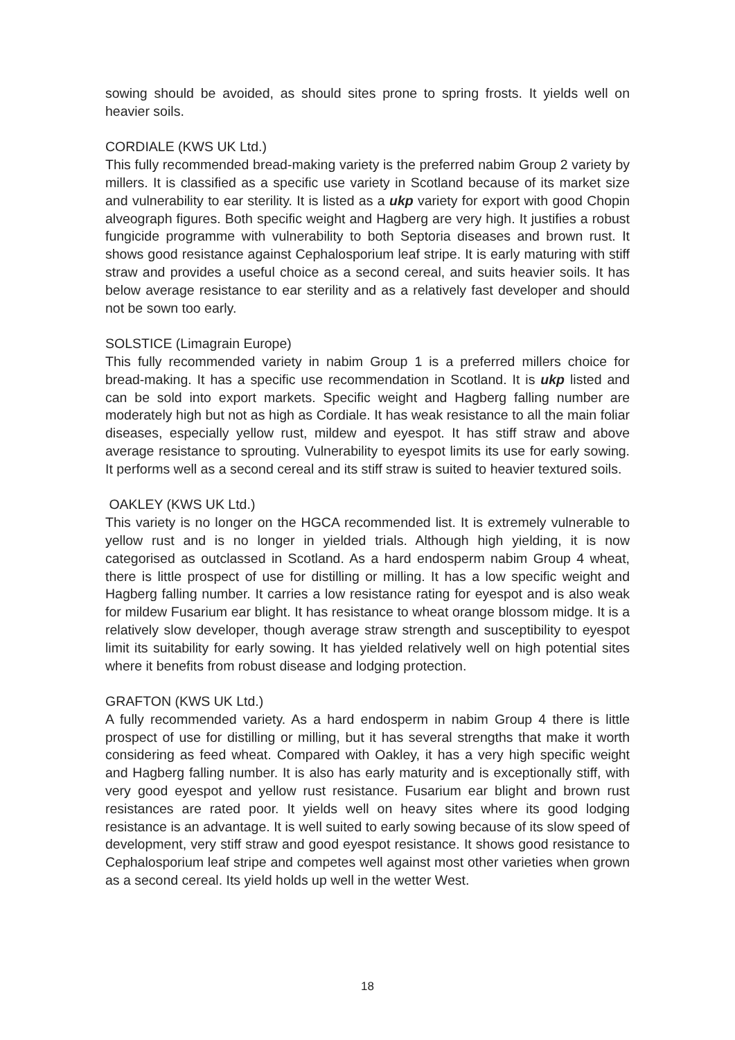sowing should be avoided, as should sites prone to spring frosts. It yields well on heavier soils.
CORDIALE (KWS UK Ltd.)
This fully recommended bread-making variety is the preferred nabim Group 2 variety by millers. It is classified as a specific use variety in Scotland because of its market size and vulnerability to ear sterility. It is listed as a ukp variety for export with good Chopin alveograph figures. Both specific weight and Hagberg are very high. It justifies a robust fungicide programme with vulnerability to both Septoria diseases and brown rust. It shows good resistance against Cephalosporium leaf stripe. It is early maturing with stiff straw and provides a useful choice as a second cereal, and suits heavier soils. It has below average resistance to ear sterility and as a relatively fast developer and should not be sown too early.
SOLSTICE (Limagrain Europe)
This fully recommended variety in nabim Group 1 is a preferred millers choice for bread-making. It has a specific use recommendation in Scotland. It is ukp listed and can be sold into export markets. Specific weight and Hagberg falling number are moderately high but not as high as Cordiale. It has weak resistance to all the main foliar diseases, especially yellow rust, mildew and eyespot. It has stiff straw and above average resistance to sprouting. Vulnerability to eyespot limits its use for early sowing. It performs well as a second cereal and its stiff straw is suited to heavier textured soils.
OAKLEY (KWS UK Ltd.)
This variety is no longer on the HGCA recommended list. It is extremely vulnerable to yellow rust and is no longer in yielded trials. Although high yielding, it is now categorised as outclassed in Scotland. As a hard endosperm nabim Group 4 wheat, there is little prospect of use for distilling or milling. It has a low specific weight and Hagberg falling number. It carries a low resistance rating for eyespot and is also weak for mildew Fusarium ear blight. It has resistance to wheat orange blossom midge. It is a relatively slow developer, though average straw strength and susceptibility to eyespot limit its suitability for early sowing. It has yielded relatively well on high potential sites where it benefits from robust disease and lodging protection.
GRAFTON (KWS UK Ltd.)
A fully recommended variety. As a hard endosperm in nabim Group 4 there is little prospect of use for distilling or milling, but it has several strengths that make it worth considering as feed wheat. Compared with Oakley, it has a very high specific weight and Hagberg falling number. It is also has early maturity and is exceptionally stiff, with very good eyespot and yellow rust resistance. Fusarium ear blight and brown rust resistances are rated poor. It yields well on heavy sites where its good lodging resistance is an advantage. It is well suited to early sowing because of its slow speed of development, very stiff straw and good eyespot resistance. It shows good resistance to Cephalosporium leaf stripe and competes well against most other varieties when grown as a second cereal. Its yield holds up well in the wetter West.
18